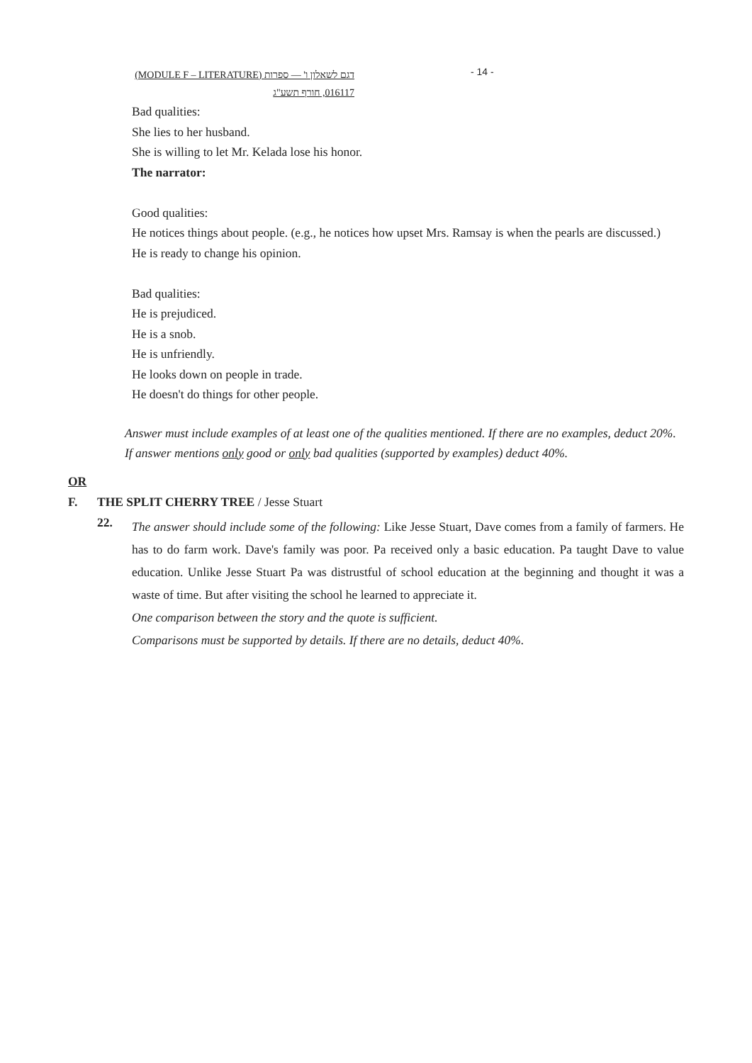(MODULE F – LITERATURE) דגם לשאלון ו' — ספרות
016117, חורף תשע"ג
- 14 -
Bad qualities:
She lies to her husband.
She is willing to let Mr. Kelada lose his honor.
The narrator:
Good qualities:
He notices things about people. (e.g., he notices how upset Mrs. Ramsay is when the pearls are discussed.)
He is ready to change his opinion.
Bad qualities:
He is prejudiced.
He is a snob.
He is unfriendly.
He looks down on people in trade.
He doesn't do things for other people.
Answer must include examples of at least one of the qualities mentioned. If there are no examples, deduct 20%.
If answer mentions only good or only bad qualities (supported by examples) deduct 40%.
OR
F. THE SPLIT CHERRY TREE / Jesse Stuart
22.
The answer should include some of the following: Like Jesse Stuart, Dave comes from a family of farmers. He has to do farm work. Dave's family was poor. Pa received only a basic education. Pa taught Dave to value education. Unlike Jesse Stuart Pa was distrustful of school education at the beginning and thought it was a waste of time. But after visiting the school he learned to appreciate it.
One comparison between the story and the quote is sufficient.
Comparisons must be supported by details. If there are no details, deduct 40%.